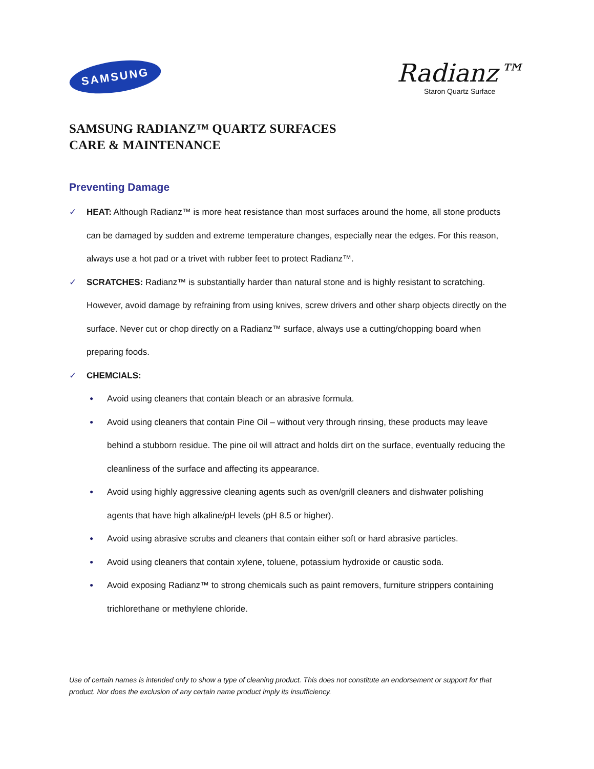SAMSUNG
Radianz™
Staron Quartz Surface
SAMSUNG RADIANZ™ QUARTZ SURFACES
CARE & MAINTENANCE
Preventing Damage
✓ HEAT: Although Radianz™ is more heat resistance than most surfaces around the home, all stone products can be damaged by sudden and extreme temperature changes, especially near the edges. For this reason, always use a hot pad or a trivet with rubber feet to protect Radianz™.
✓ SCRATCHES: Radianz™ is substantially harder than natural stone and is highly resistant to scratching. However, avoid damage by refraining from using knives, screw drivers and other sharp objects directly on the surface. Never cut or chop directly on a Radianz™ surface, always use a cutting/chopping board when preparing foods.
✓ CHEMCIALS:
●
Avoid using cleaners that contain bleach or an abrasive formula.
●
Avoid using cleaners that contain Pine Oil – without very through rinsing, these products may leave behind a stubborn residue. The pine oil will attract and holds dirt on the surface, eventually reducing the cleanliness of the surface and affecting its appearance.
●
Avoid using highly aggressive cleaning agents such as oven/grill cleaners and dishwater polishing agents that have high alkaline/pH levels (pH 8.5 or higher).
●
Avoid using abrasive scrubs and cleaners that contain either soft or hard abrasive particles.
●
Avoid using cleaners that contain xylene, toluene, potassium hydroxide or caustic soda.
●
Avoid exposing Radianz™ to strong chemicals such as paint removers, furniture strippers containing trichlorethane or methylene chloride.
Use of certain names is intended only to show a type of cleaning product. This does not constitute an endorsement or support for that product. Nor does the exclusion of any certain name product imply its insufficiency.